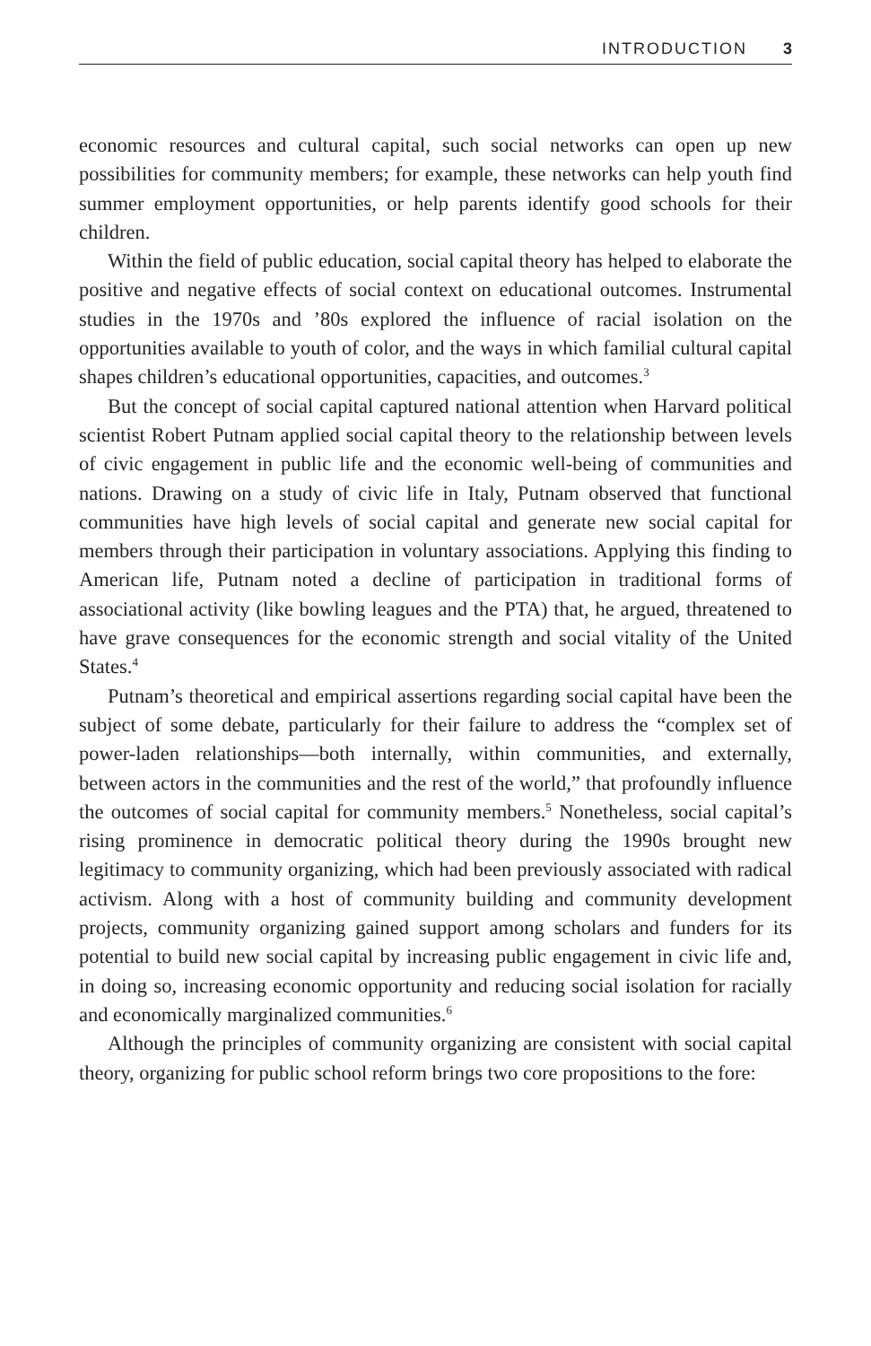INTRODUCTION 3
economic resources and cultural capital, such social networks can open up new possibilities for community members; for example, these networks can help youth find summer employment opportunities, or help parents identify good schools for their children.
Within the field of public education, social capital theory has helped to elaborate the positive and negative effects of social context on educational outcomes. Instrumental studies in the 1970s and ’80s explored the influence of racial isolation on the opportunities available to youth of color, and the ways in which familial cultural capital shapes children’s educational opportunities, capacities, and outcomes.<sup>3</sup>
But the concept of social capital captured national attention when Harvard political scientist Robert Putnam applied social capital theory to the relationship between levels of civic engagement in public life and the economic well-being of communities and nations. Drawing on a study of civic life in Italy, Putnam observed that functional communities have high levels of social capital and generate new social capital for members through their participation in voluntary associations. Applying this finding to American life, Putnam noted a decline of participation in traditional forms of associational activity (like bowling leagues and the PTA) that, he argued, threatened to have grave consequences for the economic strength and social vitality of the United States.<sup>4</sup>
Putnam’s theoretical and empirical assertions regarding social capital have been the subject of some debate, particularly for their failure to address the “complex set of power-laden relationships—both internally, within communities, and externally, between actors in the communities and the rest of the world,” that profoundly influence the outcomes of social capital for community members.<sup>5</sup> Nonetheless, social capital’s rising prominence in democratic political theory during the 1990s brought new legitimacy to community organizing, which had been previously associated with radical activism. Along with a host of community building and community development projects, community organizing gained support among scholars and funders for its potential to build new social capital by increasing public engagement in civic life and, in doing so, increasing economic opportunity and reducing social isolation for racially and economically marginalized communities.<sup>6</sup>
Although the principles of community organizing are consistent with social capital theory, organizing for public school reform brings two core propositions to the fore: